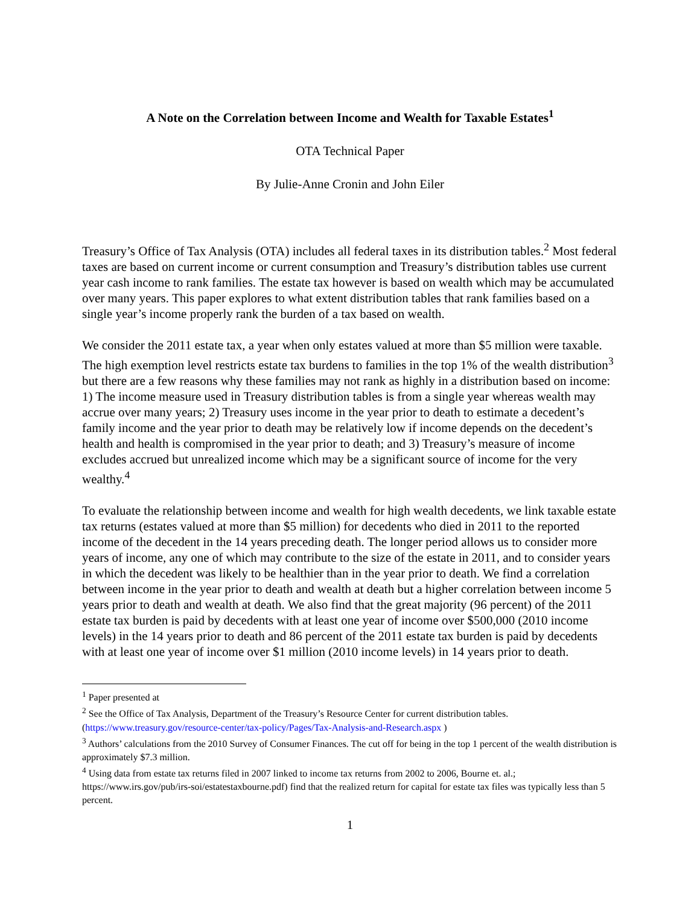A Note on the Correlation between Income and Wealth for Taxable Estates<sup>1</sup>
OTA Technical Paper
By Julie-Anne Cronin and John Eiler
Treasury’s Office of Tax Analysis (OTA) includes all federal taxes in its distribution tables.<sup>2</sup> Most federal taxes are based on current income or current consumption and Treasury’s distribution tables use current year cash income to rank families. The estate tax however is based on wealth which may be accumulated over many years. This paper explores to what extent distribution tables that rank families based on a single year’s income properly rank the burden of a tax based on wealth.
We consider the 2011 estate tax, a year when only estates valued at more than $5 million were taxable. The high exemption level restricts estate tax burdens to families in the top 1% of the wealth distribution<sup>3</sup> but there are a few reasons why these families may not rank as highly in a distribution based on income: 1) The income measure used in Treasury distribution tables is from a single year whereas wealth may accrue over many years; 2) Treasury uses income in the year prior to death to estimate a decedent’s family income and the year prior to death may be relatively low if income depends on the decedent’s health and health is compromised in the year prior to death; and 3) Treasury’s measure of income excludes accrued but unrealized income which may be a significant source of income for the very wealthy.<sup>4</sup>
To evaluate the relationship between income and wealth for high wealth decedents, we link taxable estate tax returns (estates valued at more than $5 million) for decedents who died in 2011 to the reported income of the decedent in the 14 years preceding death. The longer period allows us to consider more years of income, any one of which may contribute to the size of the estate in 2011, and to consider years in which the decedent was likely to be healthier than in the year prior to death. We find a correlation between income in the year prior to death and wealth at death but a higher correlation between income 5 years prior to death and wealth at death. We also find that the great majority (96 percent) of the 2011 estate tax burden is paid by decedents with at least one year of income over $500,000 (2010 income levels) in the 14 years prior to death and 86 percent of the 2011 estate tax burden is paid by decedents with at least one year of income over $1 million (2010 income levels) in 14 years prior to death.
<sup>1</sup> Paper presented at
<sup>2</sup> See the Office of Tax Analysis, Department of the Treasury’s Resource Center for current distribution tables. (https://www.treasury.gov/resource-center/tax-policy/Pages/Tax-Analysis-and-Research.aspx )
<sup>3</sup> Authors’ calculations from the 2010 Survey of Consumer Finances. The cut off for being in the top 1 percent of the wealth distribution is approximately $7.3 million.
<sup>4</sup> Using data from estate tax returns filed in 2007 linked to income tax returns from 2002 to 2006, Bourne et. al.; https://www.irs.gov/pub/irs-soi/estatestaxbourne.pdf) find that the realized return for capital for estate tax files was typically less than 5 percent.
1